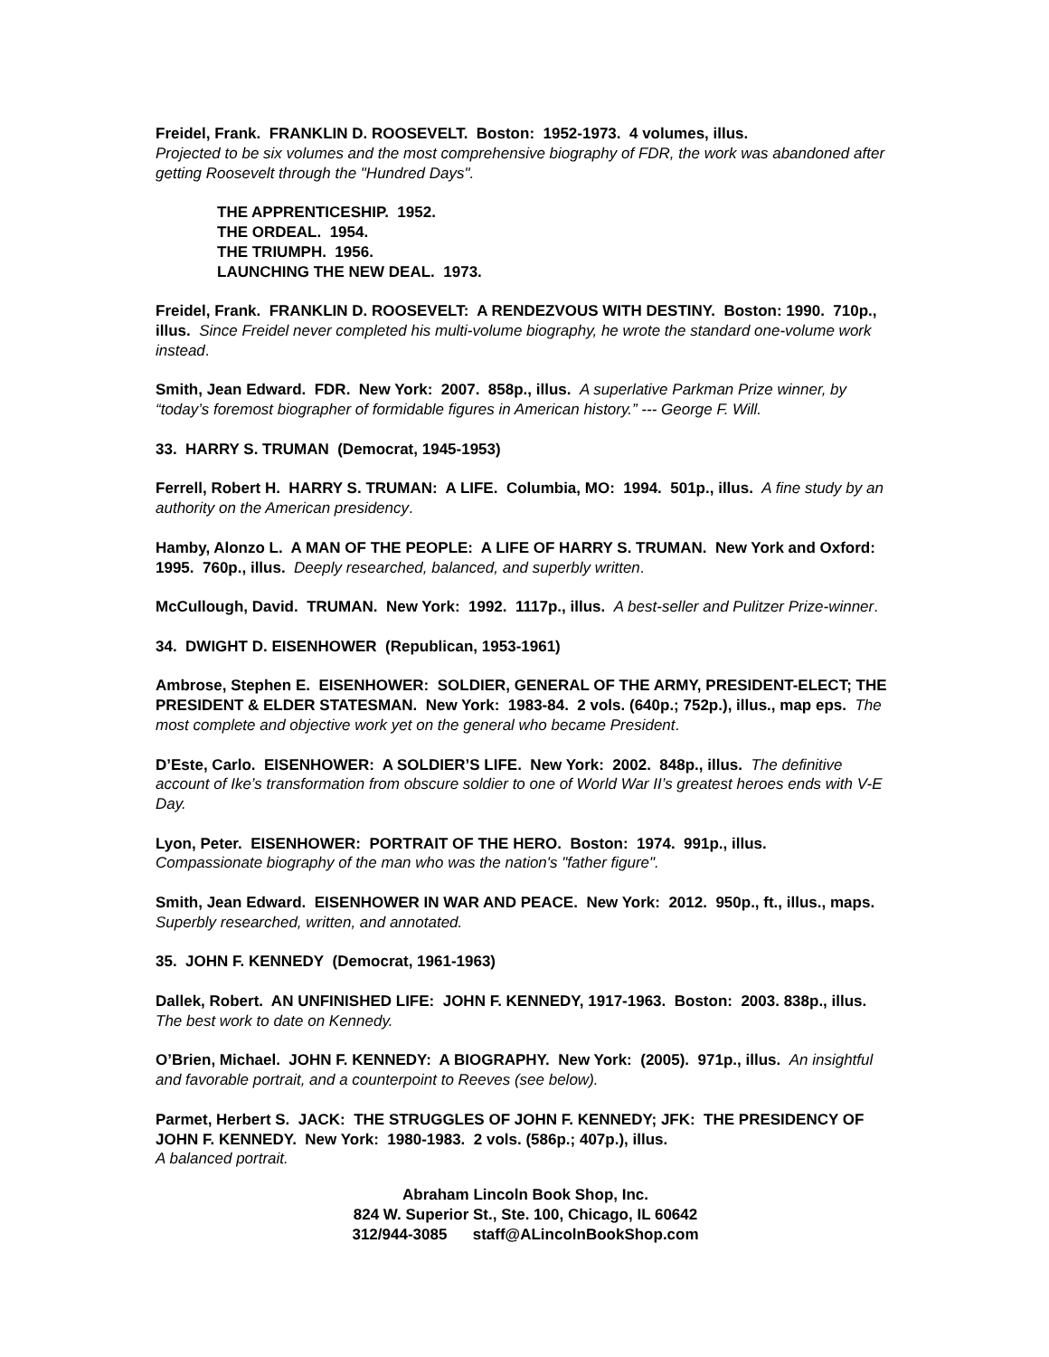Freidel, Frank. FRANKLIN D. ROOSEVELT. Boston: 1952-1973. 4 volumes, illus.
Projected to be six volumes and the most comprehensive biography of FDR, the work was abandoned after getting Roosevelt through the "Hundred Days".
THE APPRENTICESHIP. 1952.
THE ORDEAL. 1954.
THE TRIUMPH. 1956.
LAUNCHING THE NEW DEAL. 1973.
Freidel, Frank. FRANKLIN D. ROOSEVELT: A RENDEZVOUS WITH DESTINY. Boston: 1990. 710p., illus. Since Freidel never completed his multi-volume biography, he wrote the standard one-volume work instead.
Smith, Jean Edward. FDR. New York: 2007. 858p., illus. A superlative Parkman Prize winner, by “today’s foremost biographer of formidable figures in American history.” --- George F. Will.
33. HARRY S. TRUMAN (Democrat, 1945-1953)
Ferrell, Robert H. HARRY S. TRUMAN: A LIFE. Columbia, MO: 1994. 501p., illus. A fine study by an authority on the American presidency.
Hamby, Alonzo L. A MAN OF THE PEOPLE: A LIFE OF HARRY S. TRUMAN. New York and Oxford: 1995. 760p., illus. Deeply researched, balanced, and superbly written.
McCullough, David. TRUMAN. New York: 1992. 1117p., illus. A best-seller and Pulitzer Prize-winner.
34. DWIGHT D. EISENHOWER (Republican, 1953-1961)
Ambrose, Stephen E. EISENHOWER: SOLDIER, GENERAL OF THE ARMY, PRESIDENT-ELECT; THE PRESIDENT & ELDER STATESMAN. New York: 1983-84. 2 vols. (640p.; 752p.), illus., map eps. The most complete and objective work yet on the general who became President.
D’Este, Carlo. EISENHOWER: A SOLDIER’S LIFE. New York: 2002. 848p., illus. The definitive account of Ike’s transformation from obscure soldier to one of World War II’s greatest heroes ends with V-E Day.
Lyon, Peter. EISENHOWER: PORTRAIT OF THE HERO. Boston: 1974. 991p., illus.
Compassionate biography of the man who was the nation's "father figure".
Smith, Jean Edward. EISENHOWER IN WAR AND PEACE. New York: 2012. 950p., ft., illus., maps. Superbly researched, written, and annotated.
35. JOHN F. KENNEDY (Democrat, 1961-1963)
Dallek, Robert. AN UNFINISHED LIFE: JOHN F. KENNEDY, 1917-1963. Boston: 2003. 838p., illus. The best work to date on Kennedy.
O’Brien, Michael. JOHN F. KENNEDY: A BIOGRAPHY. New York: (2005). 971p., illus. An insightful and favorable portrait, and a counterpoint to Reeves (see below).
Parmet, Herbert S. JACK: THE STRUGGLES OF JOHN F. KENNEDY; JFK: THE PRESIDENCY OF JOHN F. KENNEDY. New York: 1980-1983. 2 vols. (586p.; 407p.), illus.
A balanced portrait.
Abraham Lincoln Book Shop, Inc.
824 W. Superior St., Ste. 100, Chicago, IL 60642
312/944-3085 staff@ALincolnBookShop.com